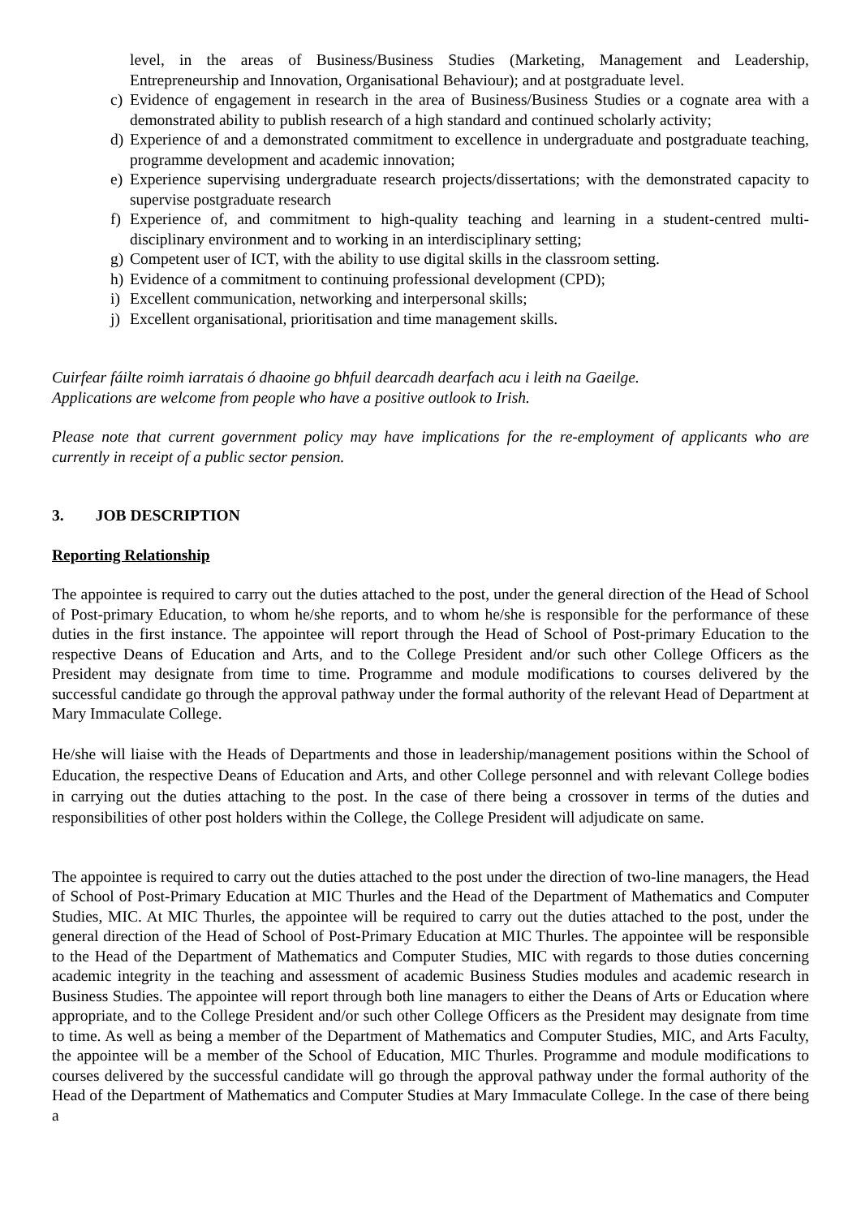level, in the areas of Business/Business Studies (Marketing, Management and Leadership, Entrepreneurship and Innovation, Organisational Behaviour); and at postgraduate level.
c) Evidence of engagement in research in the area of Business/Business Studies or a cognate area with a demonstrated ability to publish research of a high standard and continued scholarly activity;
d) Experience of and a demonstrated commitment to excellence in undergraduate and postgraduate teaching, programme development and academic innovation;
e) Experience supervising undergraduate research projects/dissertations; with the demonstrated capacity to supervise postgraduate research
f) Experience of, and commitment to high-quality teaching and learning in a student-centred multi-disciplinary environment and to working in an interdisciplinary setting;
g) Competent user of ICT, with the ability to use digital skills in the classroom setting.
h) Evidence of a commitment to continuing professional development (CPD);
i) Excellent communication, networking and interpersonal skills;
j) Excellent organisational, prioritisation and time management skills.
Cuirfear fáilte roimh iarratais ó dhaoine go bhfuil dearcadh dearfach acu i leith na Gaeilge.
Applications are welcome from people who have a positive outlook to Irish.
Please note that current government policy may have implications for the re-employment of applicants who are currently in receipt of a public sector pension.
3. JOB DESCRIPTION
Reporting Relationship
The appointee is required to carry out the duties attached to the post, under the general direction of the Head of School of Post-primary Education, to whom he/she reports, and to whom he/she is responsible for the performance of these duties in the first instance. The appointee will report through the Head of School of Post-primary Education to the respective Deans of Education and Arts, and to the College President and/or such other College Officers as the President may designate from time to time. Programme and module modifications to courses delivered by the successful candidate go through the approval pathway under the formal authority of the relevant Head of Department at Mary Immaculate College.
He/she will liaise with the Heads of Departments and those in leadership/management positions within the School of Education, the respective Deans of Education and Arts, and other College personnel and with relevant College bodies in carrying out the duties attaching to the post. In the case of there being a crossover in terms of the duties and responsibilities of other post holders within the College, the College President will adjudicate on same.
The appointee is required to carry out the duties attached to the post under the direction of two-line managers, the Head of School of Post-Primary Education at MIC Thurles and the Head of the Department of Mathematics and Computer Studies, MIC. At MIC Thurles, the appointee will be required to carry out the duties attached to the post, under the general direction of the Head of School of Post-Primary Education at MIC Thurles. The appointee will be responsible to the Head of the Department of Mathematics and Computer Studies, MIC with regards to those duties concerning academic integrity in the teaching and assessment of academic Business Studies modules and academic research in Business Studies. The appointee will report through both line managers to either the Deans of Arts or Education where appropriate, and to the College President and/or such other College Officers as the President may designate from time to time. As well as being a member of the Department of Mathematics and Computer Studies, MIC, and Arts Faculty, the appointee will be a member of the School of Education, MIC Thurles. Programme and module modifications to courses delivered by the successful candidate will go through the approval pathway under the formal authority of the Head of the Department of Mathematics and Computer Studies at Mary Immaculate College. In the case of there being a